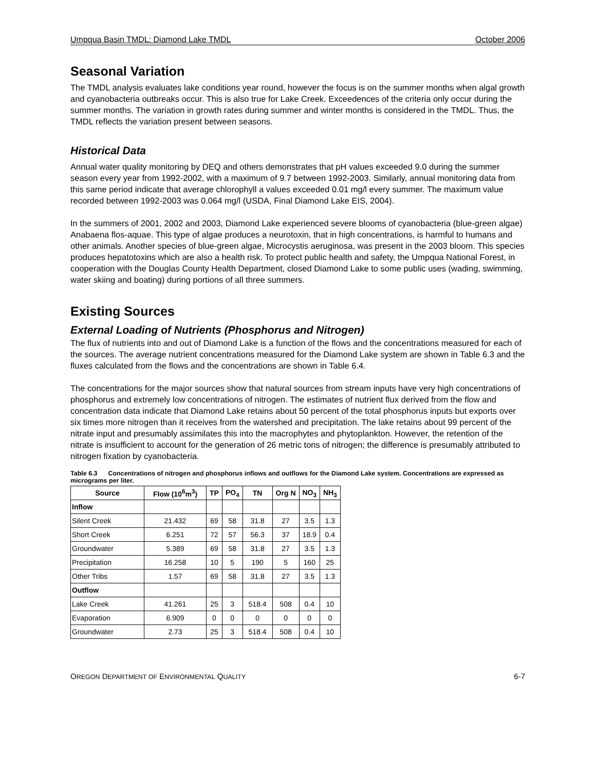Umpqua Basin TMDL: Diamond Lake TMDL October 2006
Seasonal Variation
The TMDL analysis evaluates lake conditions year round, however the focus is on the summer months when algal growth and cyanobacteria outbreaks occur. This is also true for Lake Creek. Exceedences of the criteria only occur during the summer months. The variation in growth rates during summer and winter months is considered in the TMDL. Thus, the TMDL reflects the variation present between seasons.
Historical Data
Annual water quality monitoring by DEQ and others demonstrates that pH values exceeded 9.0 during the summer season every year from 1992-2002, with a maximum of 9.7 between 1992-2003. Similarly, annual monitoring data from this same period indicate that average chlorophyll a values exceeded 0.01 mg/l every summer. The maximum value recorded between 1992-2003 was 0.064 mg/l (USDA, Final Diamond Lake EIS, 2004).
In the summers of 2001, 2002 and 2003, Diamond Lake experienced severe blooms of cyanobacteria (blue-green algae) Anabaena flos-aquae. This type of algae produces a neurotoxin, that in high concentrations, is harmful to humans and other animals. Another species of blue-green algae, Microcystis aeruginosa, was present in the 2003 bloom. This species produces hepatotoxins which are also a health risk. To protect public health and safety, the Umpqua National Forest, in cooperation with the Douglas County Health Department, closed Diamond Lake to some public uses (wading, swimming, water skiing and boating) during portions of all three summers.
Existing Sources
External Loading of Nutrients (Phosphorus and Nitrogen)
The flux of nutrients into and out of Diamond Lake is a function of the flows and the concentrations measured for each of the sources. The average nutrient concentrations measured for the Diamond Lake system are shown in Table 6.3 and the fluxes calculated from the flows and the concentrations are shown in Table 6.4.
The concentrations for the major sources show that natural sources from stream inputs have very high concentrations of phosphorus and extremely low concentrations of nitrogen. The estimates of nutrient flux derived from the flow and concentration data indicate that Diamond Lake retains about 50 percent of the total phosphorus inputs but exports over six times more nitrogen than it receives from the watershed and precipitation. The lake retains about 99 percent of the nitrate input and presumably assimilates this into the macrophytes and phytoplankton. However, the retention of the nitrate is insufficient to account for the generation of 26 metric tons of nitrogen; the difference is presumably attributed to nitrogen fixation by cyanobacteria.
Table 6.3 Concentrations of nitrogen and phosphorus inflows and outflows for the Diamond Lake system. Concentrations are expressed as micrograms per liter.
| Source | Flow (10<sup>6</sup>m<sup>3</sup>) | TP | PO<sub>4</sub> | TN | Org N | NO<sub>3</sub> | NH<sub>3</sub> |
| --- | --- | --- | --- | --- | --- | --- | --- |
| Inflow | | | | | | | |
| Silent Creek | 21.432 | 69 | 58 | 31.8 | 27 | 3.5 | 1.3 |
| Short Creek | 6.251 | 72 | 57 | 56.3 | 37 | 18.9 | 0.4 |
| Groundwater | 5.389 | 69 | 58 | 31.8 | 27 | 3.5 | 1.3 |
| Precipitation | 16.258 | 10 | 5 | 190 | 5 | 160 | 25 |
| Other Tribs | 1.57 | 69 | 58 | 31.8 | 27 | 3.5 | 1.3 |
| Outflow | | | | | | | |
| Lake Creek | 41.261 | 25 | 3 | 518.4 | 508 | 0.4 | 10 |
| Evaporation | 6.909 | 0 | 0 | 0 | 0 | 0 | 0 |
| Groundwater | 2.73 | 25 | 3 | 518.4 | 508 | 0.4 | 10 |
OREGON DEPARTMENT OF ENVIRONMENTAL QUALITY 6-7